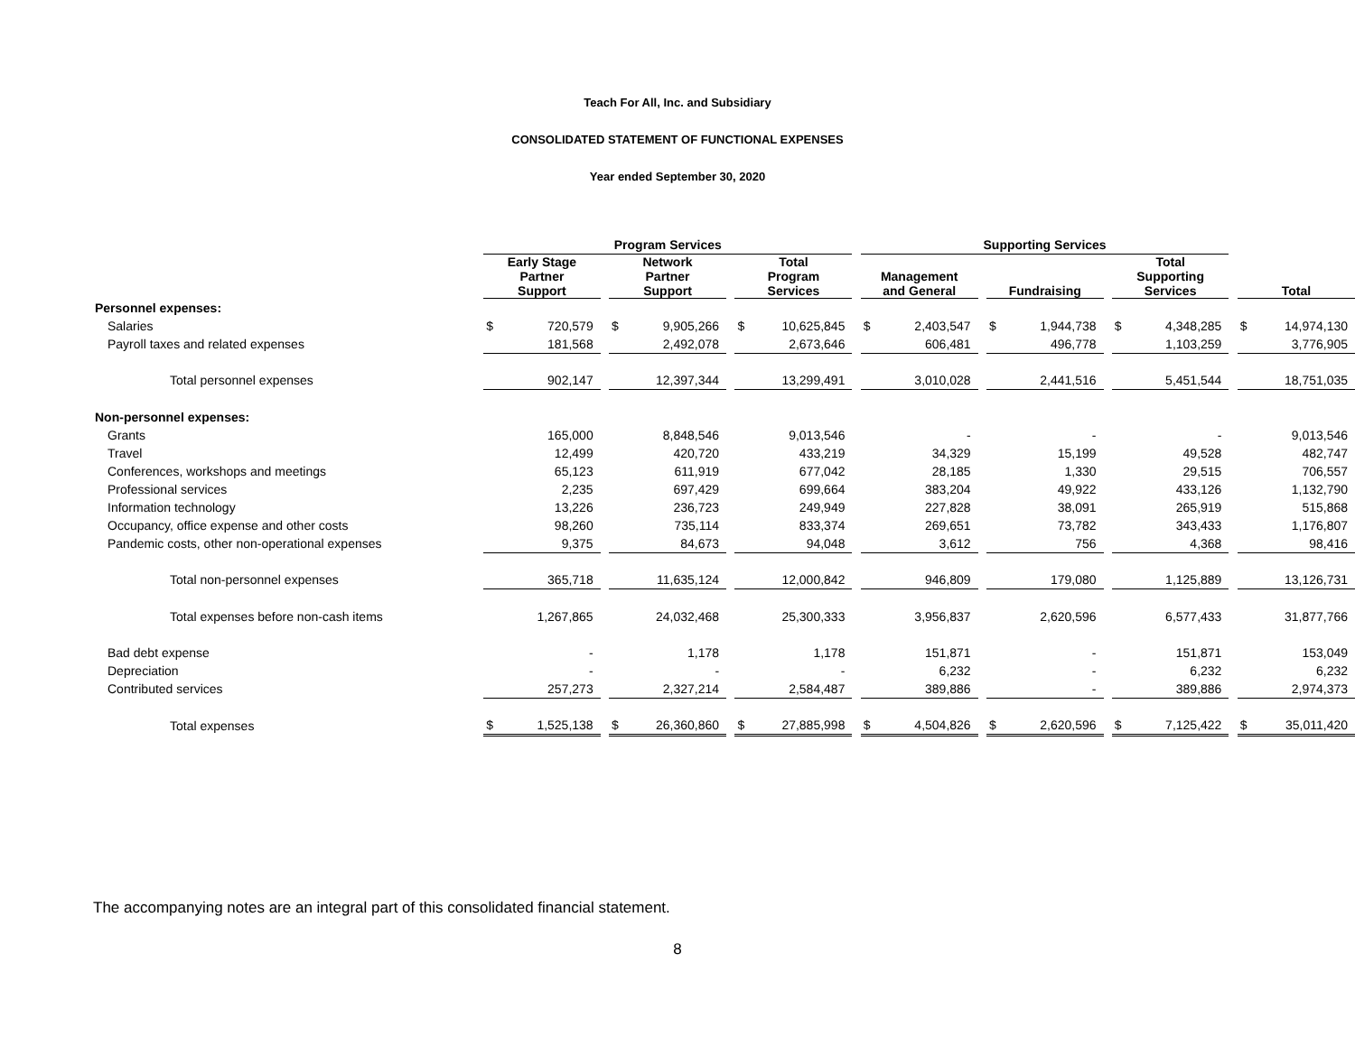Teach For All, Inc. and Subsidiary
CONSOLIDATED STATEMENT OF FUNCTIONAL EXPENSES
Year ended September 30, 2020
| | Program Services | | | | | | | | | Supporting Services | | | | | | | | | | |
| | Early Stage Partner Support | | | Network Partner Support | | | Total Program Services | | | Management and General | | | Fundraising | | | Total Supporting Services | | | Total | |
| Personnel expenses: | | | | | | | | | | | | | | | | | | | | |
| Salaries | $ | 720,579 | | $ | 9,905,266 | | $ | 10,625,845 | | $ | 2,403,547 | | $ | 1,944,738 | | $ | 4,348,285 | | $ | 14,974,130 |
| Payroll taxes and related expenses | | 181,568 | | | 2,492,078 | | | 2,673,646 | | | 606,481 | | | 496,778 | | | 1,103,259 | | | 3,776,905 |
| Total personnel expenses | | 902,147 | | | 12,397,344 | | | 13,299,491 | | | 3,010,028 | | | 2,441,516 | | | 5,451,544 | | | 18,751,035 |
| Non-personnel expenses: | | | | | | | | | | | | | | | | | | | | |
| Grants | | 165,000 | | | 8,848,546 | | | 9,013,546 | | | - | | | - | | | - | | | 9,013,546 |
| Travel | | 12,499 | | | 420,720 | | | 433,219 | | | 34,329 | | | 15,199 | | | 49,528 | | | 482,747 |
| Conferences, workshops and meetings | | 65,123 | | | 611,919 | | | 677,042 | | | 28,185 | | | 1,330 | | | 29,515 | | | 706,557 |
| Professional services | | 2,235 | | | 697,429 | | | 699,664 | | | 383,204 | | | 49,922 | | | 433,126 | | | 1,132,790 |
| Information technology | | 13,226 | | | 236,723 | | | 249,949 | | | 227,828 | | | 38,091 | | | 265,919 | | | 515,868 |
| Occupancy, office expense and other costs | | 98,260 | | | 735,114 | | | 833,374 | | | 269,651 | | | 73,782 | | | 343,433 | | | 1,176,807 |
| Pandemic costs, other non-operational expenses | | 9,375 | | | 84,673 | | | 94,048 | | | 3,612 | | | 756 | | | 4,368 | | | 98,416 |
| Total non-personnel expenses | | 365,718 | | | 11,635,124 | | | 12,000,842 | | | 946,809 | | | 179,080 | | | 1,125,889 | | | 13,126,731 |
| Total expenses before non-cash items | | 1,267,865 | | | 24,032,468 | | | 25,300,333 | | | 3,956,837 | | | 2,620,596 | | | 6,577,433 | | | 31,877,766 |
| Bad debt expense | | - | | | 1,178 | | | 1,178 | | | 151,871 | | | - | | | 151,871 | | | 153,049 |
| Depreciation | | - | | | - | | | - | | | 6,232 | | | - | | | 6,232 | | | 6,232 |
| Contributed services | | 257,273 | | | 2,327,214 | | | 2,584,487 | | | 389,886 | | | - | | | 389,886 | | | 2,974,373 |
| Total expenses | $ | 1,525,138 | | $ | 26,360,860 | | $ | 27,885,998 | | $ | 4,504,826 | | $ | 2,620,596 | | $ | 7,125,422 | | $ | 35,011,420 |
The accompanying notes are an integral part of this consolidated financial statement.
8